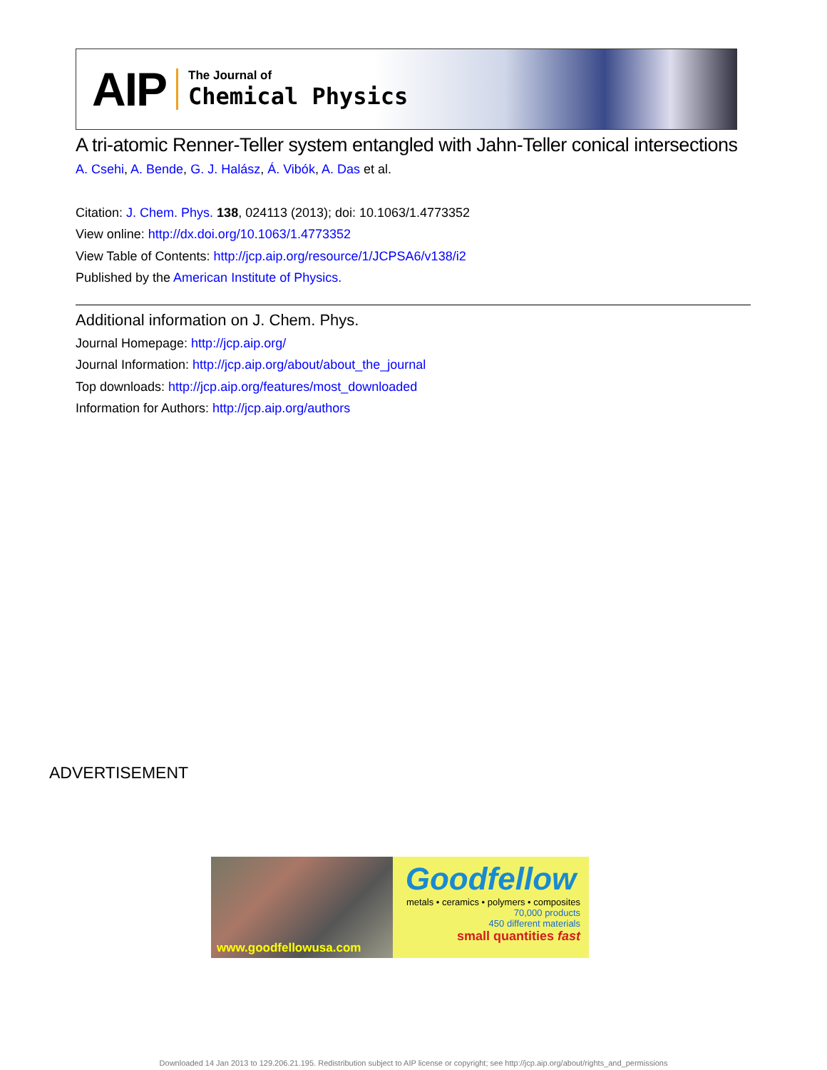AIP
The Journal of
Chemical Physics
A tri-atomic Renner-Teller system entangled with Jahn-Teller conical intersections
A. Csehi, A. Bende, G. J. Halász, Á. Vibók, A. Das et al.
Citation: J. Chem. Phys. 138, 024113 (2013); doi: 10.1063/1.4773352
View online: http://dx.doi.org/10.1063/1.4773352
View Table of Contents: http://jcp.aip.org/resource/1/JCPSA6/v138/i2
Published by the American Institute of Physics.
Additional information on J. Chem. Phys.
Journal Homepage: http://jcp.aip.org/
Journal Information: http://jcp.aip.org/about/about_the_journal
Top downloads: http://jcp.aip.org/features/most_downloaded
Information for Authors: http://jcp.aip.org/authors
ADVERTISEMENT
www.goodfellowusa.com
Goodfellow
metals • ceramics • polymers • composites
70,000 products
450 different materials
small quantities fast
Downloaded 14 Jan 2013 to 129.206.21.195. Redistribution subject to AIP license or copyright; see http://jcp.aip.org/about/rights_and_permissions